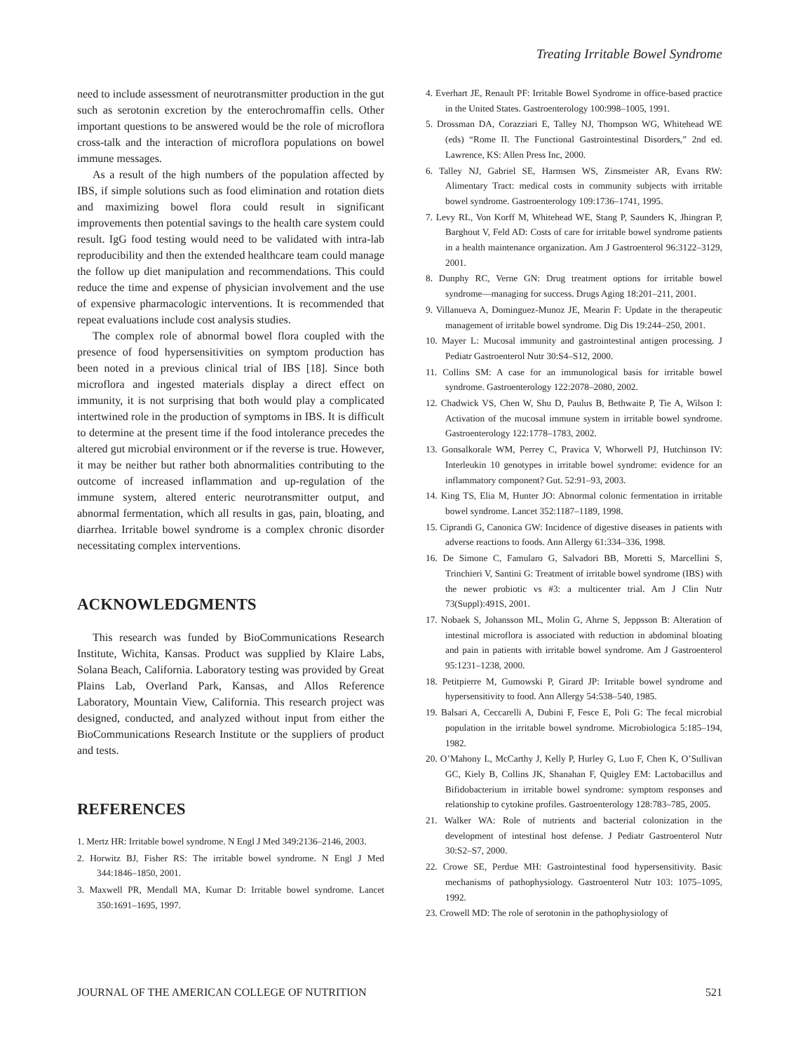Treating Irritable Bowel Syndrome
need to include assessment of neurotransmitter production in the gut such as serotonin excretion by the enterochromaffin cells. Other important questions to be answered would be the role of microflora cross-talk and the interaction of microflora populations on bowel immune messages.
As a result of the high numbers of the population affected by IBS, if simple solutions such as food elimination and rotation diets and maximizing bowel flora could result in significant improvements then potential savings to the health care system could result. IgG food testing would need to be validated with intra-lab reproducibility and then the extended healthcare team could manage the follow up diet manipulation and recommendations. This could reduce the time and expense of physician involvement and the use of expensive pharmacologic interventions. It is recommended that repeat evaluations include cost analysis studies.
The complex role of abnormal bowel flora coupled with the presence of food hypersensitivities on symptom production has been noted in a previous clinical trial of IBS [18]. Since both microflora and ingested materials display a direct effect on immunity, it is not surprising that both would play a complicated intertwined role in the production of symptoms in IBS. It is difficult to determine at the present time if the food intolerance precedes the altered gut microbial environment or if the reverse is true. However, it may be neither but rather both abnormalities contributing to the outcome of increased inflammation and up-regulation of the immune system, altered enteric neurotransmitter output, and abnormal fermentation, which all results in gas, pain, bloating, and diarrhea. Irritable bowel syndrome is a complex chronic disorder necessitating complex interventions.
ACKNOWLEDGMENTS
This research was funded by BioCommunications Research Institute, Wichita, Kansas. Product was supplied by Klaire Labs, Solana Beach, California. Laboratory testing was provided by Great Plains Lab, Overland Park, Kansas, and Allos Reference Laboratory, Mountain View, California. This research project was designed, conducted, and analyzed without input from either the BioCommunications Research Institute or the suppliers of product and tests.
REFERENCES
1. Mertz HR: Irritable bowel syndrome. N Engl J Med 349:2136–2146, 2003.
2. Horwitz BJ, Fisher RS: The irritable bowel syndrome. N Engl J Med 344:1846–1850, 2001.
3. Maxwell PR, Mendall MA, Kumar D: Irritable bowel syndrome. Lancet 350:1691–1695, 1997.
4. Everhart JE, Renault PF: Irritable Bowel Syndrome in office-based practice in the United States. Gastroenterology 100:998–1005, 1991.
5. Drossman DA, Corazziari E, Talley NJ, Thompson WG, Whitehead WE (eds) “Rome II. The Functional Gastrointestinal Disorders,” 2nd ed. Lawrence, KS: Allen Press Inc, 2000.
6. Talley NJ, Gabriel SE, Harmsen WS, Zinsmeister AR, Evans RW: Alimentary Tract: medical costs in community subjects with irritable bowel syndrome. Gastroenterology 109:1736–1741, 1995.
7. Levy RL, Von Korff M, Whitehead WE, Stang P, Saunders K, Jhingran P, Barghout V, Feld AD: Costs of care for irritable bowel syndrome patients in a health maintenance organization. Am J Gastroenterol 96:3122–3129, 2001.
8. Dunphy RC, Verne GN: Drug treatment options for irritable bowel syndrome—managing for success. Drugs Aging 18:201–211, 2001.
9. Villanueva A, Dominguez-Munoz JE, Mearin F: Update in the therapeutic management of irritable bowel syndrome. Dig Dis 19:244–250, 2001.
10. Mayer L: Mucosal immunity and gastrointestinal antigen processing. J Pediatr Gastroenterol Nutr 30:S4–S12, 2000.
11. Collins SM: A case for an immunological basis for irritable bowel syndrome. Gastroenterology 122:2078–2080, 2002.
12. Chadwick VS, Chen W, Shu D, Paulus B, Bethwaite P, Tie A, Wilson I: Activation of the mucosal immune system in irritable bowel syndrome. Gastroenterology 122:1778–1783, 2002.
13. Gonsalkorale WM, Perrey C, Pravica V, Whorwell PJ, Hutchinson IV: Interleukin 10 genotypes in irritable bowel syndrome: evidence for an inflammatory component? Gut. 52:91–93, 2003.
14. King TS, Elia M, Hunter JO: Abnormal colonic fermentation in irritable bowel syndrome. Lancet 352:1187–1189, 1998.
15. Ciprandi G, Canonica GW: Incidence of digestive diseases in patients with adverse reactions to foods. Ann Allergy 61:334–336, 1998.
16. De Simone C, Famularo G, Salvadori BB, Moretti S, Marcellini S, Trinchieri V, Santini G: Treatment of irritable bowel syndrome (IBS) with the newer probiotic vs #3: a multicenter trial. Am J Clin Nutr 73(Suppl):491S, 2001.
17. Nobaek S, Johansson ML, Molin G, Ahrne S, Jeppsson B: Alteration of intestinal microflora is associated with reduction in abdominal bloating and pain in patients with irritable bowel syndrome. Am J Gastroenterol 95:1231–1238, 2000.
18. Petitpierre M, Gumowski P, Girard JP: Irritable bowel syndrome and hypersensitivity to food. Ann Allergy 54:538–540, 1985.
19. Balsari A, Ceccarelli A, Dubini F, Fesce E, Poli G: The fecal microbial population in the irritable bowel syndrome. Microbiologica 5:185–194, 1982.
20. O’Mahony L, McCarthy J, Kelly P, Hurley G, Luo F, Chen K, O’Sullivan GC, Kiely B, Collins JK, Shanahan F, Quigley EM: Lactobacillus and Bifidobacterium in irritable bowel syndrome: symptom responses and relationship to cytokine profiles. Gastroenterology 128:783–785, 2005.
21. Walker WA: Role of nutrients and bacterial colonization in the development of intestinal host defense. J Pediatr Gastroenterol Nutr 30:S2–S7, 2000.
22. Crowe SE, Perdue MH: Gastrointestinal food hypersensitivity. Basic mechanisms of pathophysiology. Gastroenterol Nutr 103: 1075–1095, 1992.
23. Crowell MD: The role of serotonin in the pathophysiology of
JOURNAL OF THE AMERICAN COLLEGE OF NUTRITION 521